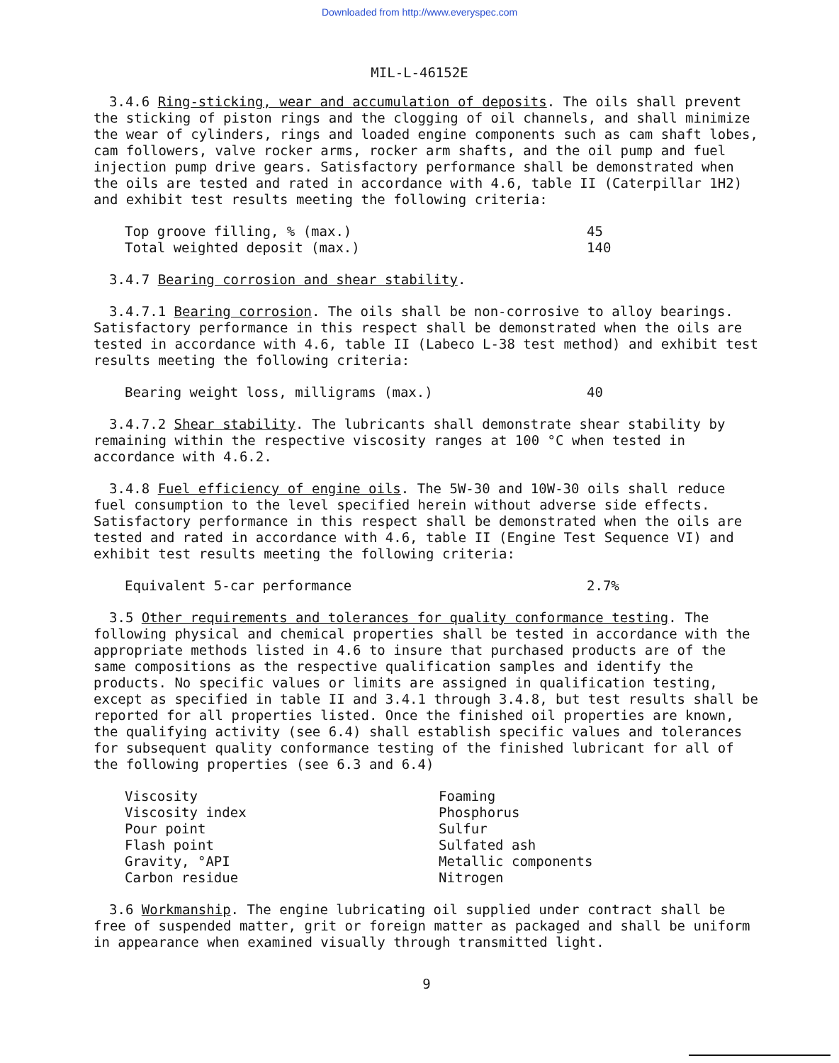Downloaded from http://www.everyspec.com
MIL-L-46152E
3.4.6 Ring-sticking, wear and accumulation of deposits. The oils shall prevent the sticking of piston rings and the clogging of oil channels, and shall minimize the wear of cylinders, rings and loaded engine components such as cam shaft lobes, cam followers, valve rocker arms, rocker arm shafts, and the oil pump and fuel injection pump drive gears. Satisfactory performance shall be demonstrated when the oils are tested and rated in accordance with 4.6, table II (Caterpillar 1H2) and exhibit test results meeting the following criteria:
| Top groove filling, % (max.) | 45 |
| Total weighted deposit (max.) | 140 |
3.4.7 Bearing corrosion and shear stability.
3.4.7.1 Bearing corrosion. The oils shall be non-corrosive to alloy bearings. Satisfactory performance in this respect shall be demonstrated when the oils are tested in accordance with 4.6, table II (Labeco L-38 test method) and exhibit test results meeting the following criteria:
| Bearing weight loss, milligrams (max.) | 40 |
3.4.7.2 Shear stability. The lubricants shall demonstrate shear stability by remaining within the respective viscosity ranges at 100 °C when tested in accordance with 4.6.2.
3.4.8 Fuel efficiency of engine oils. The 5W-30 and 10W-30 oils shall reduce fuel consumption to the level specified herein without adverse side effects. Satisfactory performance in this respect shall be demonstrated when the oils are tested and rated in accordance with 4.6, table II (Engine Test Sequence VI) and exhibit test results meeting the following criteria:
| Equivalent 5-car performance | 2.7% |
3.5 Other requirements and tolerances for quality conformance testing. The following physical and chemical properties shall be tested in accordance with the appropriate methods listed in 4.6 to insure that purchased products are of the same compositions as the respective qualification samples and identify the products. No specific values or limits are assigned in qualification testing, except as specified in table II and 3.4.1 through 3.4.8, but test results shall be reported for all properties listed. Once the finished oil properties are known, the qualifying activity (see 6.4) shall establish specific values and tolerances for subsequent quality conformance testing of the finished lubricant for all of the following properties (see 6.3 and 6.4)
| Viscosity | Foaming |
| Viscosity index | Phosphorus |
| Pour point | Sulfur |
| Flash point | Sulfated ash |
| Gravity, °API | Metallic components |
| Carbon residue | Nitrogen |
3.6 Workmanship. The engine lubricating oil supplied under contract shall be free of suspended matter, grit or foreign matter as packaged and shall be uniform in appearance when examined visually through transmitted light.
9